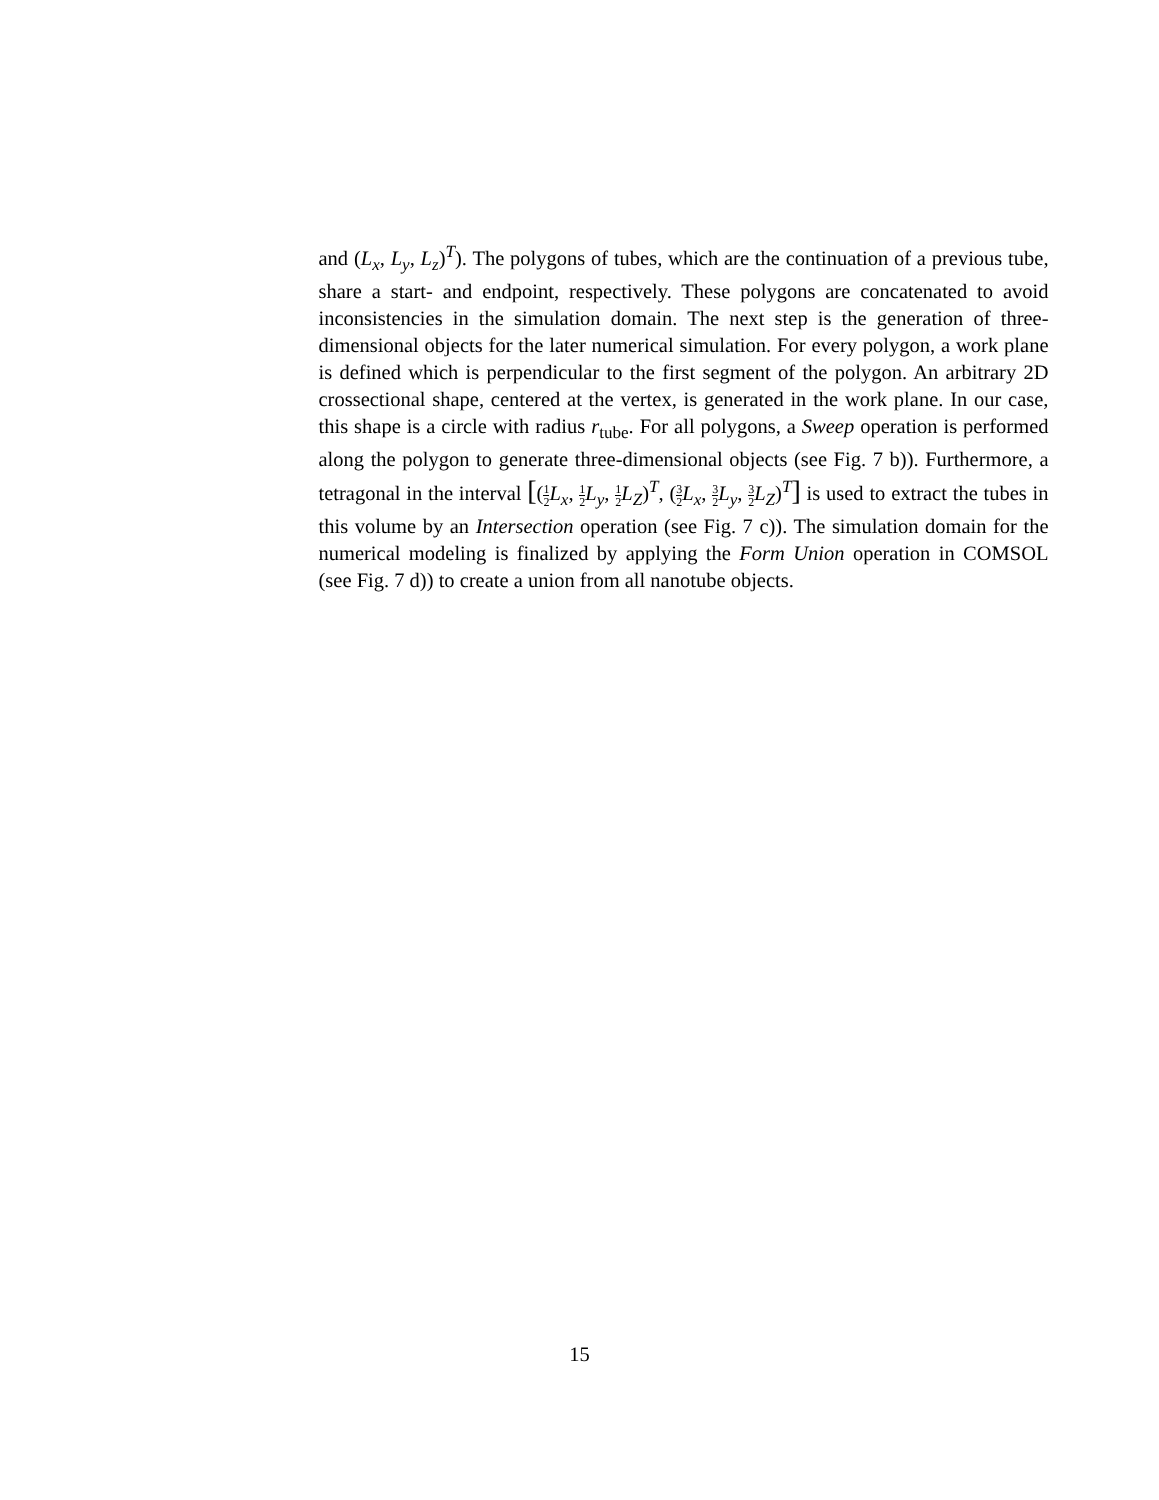and (L<sub>x</sub>, L<sub>y</sub>, L<sub>z</sub>)<sup>T</sup>). The polygons of tubes, which are the continuation of a previous tube, share a start- and endpoint, respectively. These polygons are concatenated to avoid inconsistencies in the simulation domain. The next step is the generation of three-dimensional objects for the later numerical simulation. For every polygon, a work plane is defined which is perpendicular to the first segment of the polygon. An arbitrary 2D crossectional shape, centered at the vertex, is generated in the work plane. In our case, this shape is a circle with radius r<sub>tube</sub>. For all polygons, a Sweep operation is performed along the polygon to generate three-dimensional objects (see Fig. 7 b)). Furthermore, a tetragonal in the interval [(1 2 L<sub>x</sub>, 1 2 L<sub>y</sub>, 1 2 L<sub>Z</sub>)<sup>T</sup>, (3 2 L<sub>x</sub>, 3 2 L<sub>y</sub>, 3 2 L<sub>Z</sub>)<sup>T</sup>] is used to extract the tubes in this volume by an Intersection operation (see Fig. 7 c)). The simulation domain for the numerical modeling is finalized by applying the Form Union operation in COMSOL (see Fig. 7 d)) to create a union from all nanotube objects.
15